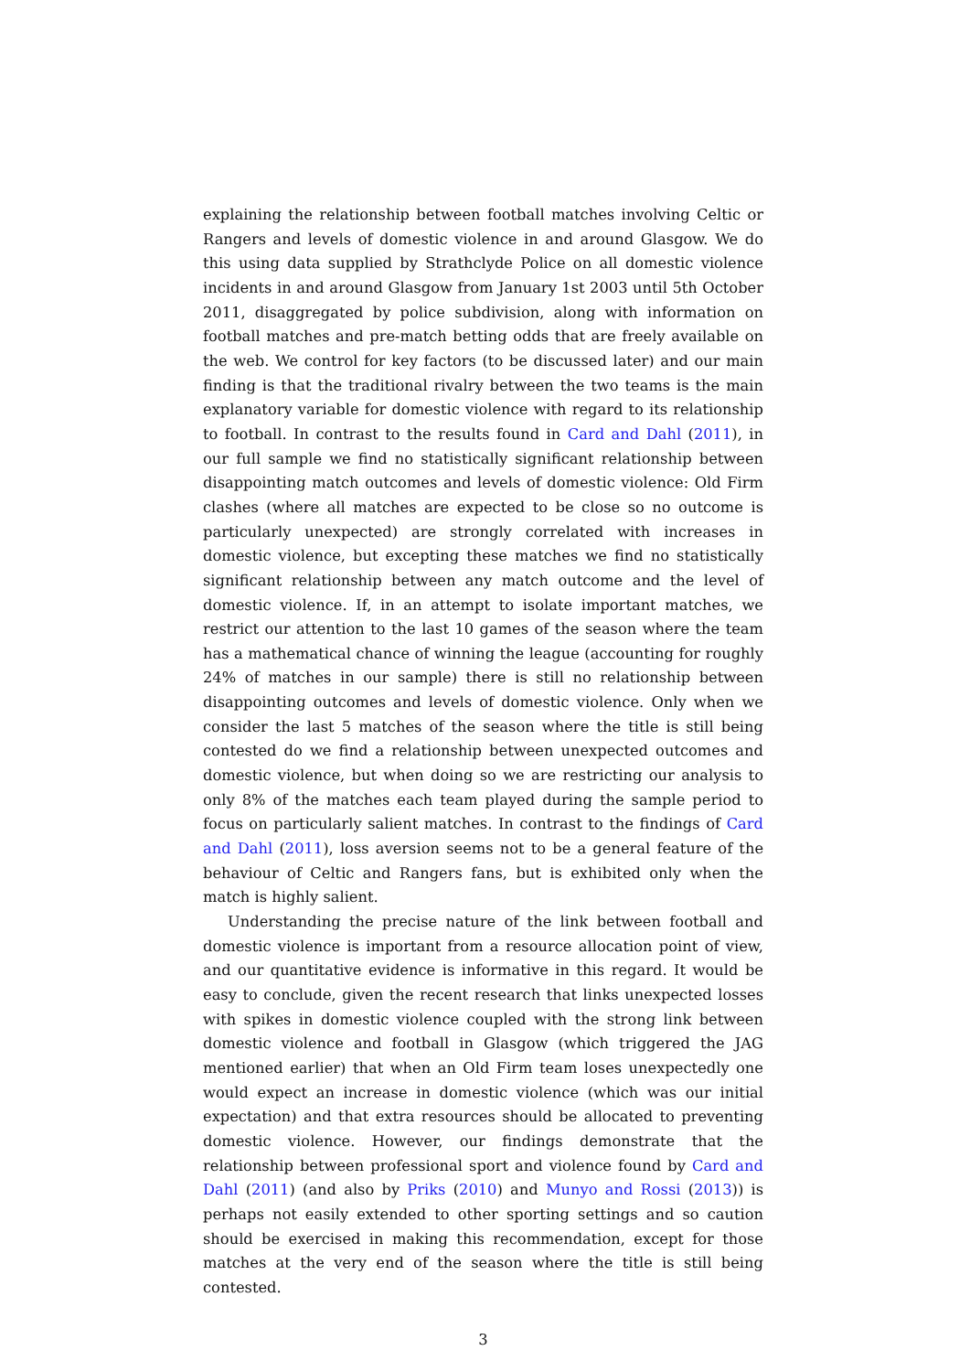explaining the relationship between football matches involving Celtic or Rangers and levels of domestic violence in and around Glasgow. We do this using data supplied by Strathclyde Police on all domestic violence incidents in and around Glasgow from January 1st 2003 until 5th October 2011, disaggregated by police subdivision, along with information on football matches and pre-match betting odds that are freely available on the web. We control for key factors (to be discussed later) and our main finding is that the traditional rivalry between the two teams is the main explanatory variable for domestic violence with regard to its relationship to football. In contrast to the results found in Card and Dahl (2011), in our full sample we find no statistically significant relationship between disappointing match outcomes and levels of domestic violence: Old Firm clashes (where all matches are expected to be close so no outcome is particularly unexpected) are strongly correlated with increases in domestic violence, but excepting these matches we find no statistically significant relationship between any match outcome and the level of domestic violence. If, in an attempt to isolate important matches, we restrict our attention to the last 10 games of the season where the team has a mathematical chance of winning the league (accounting for roughly 24% of matches in our sample) there is still no relationship between disappointing outcomes and levels of domestic violence. Only when we consider the last 5 matches of the season where the title is still being contested do we find a relationship between unexpected outcomes and domestic violence, but when doing so we are restricting our analysis to only 8% of the matches each team played during the sample period to focus on particularly salient matches. In contrast to the findings of Card and Dahl (2011), loss aversion seems not to be a general feature of the behaviour of Celtic and Rangers fans, but is exhibited only when the match is highly salient.
Understanding the precise nature of the link between football and domestic violence is important from a resource allocation point of view, and our quantitative evidence is informative in this regard. It would be easy to conclude, given the recent research that links unexpected losses with spikes in domestic violence coupled with the strong link between domestic violence and football in Glasgow (which triggered the JAG mentioned earlier) that when an Old Firm team loses unexpectedly one would expect an increase in domestic violence (which was our initial expectation) and that extra resources should be allocated to preventing domestic violence. However, our findings demonstrate that the relationship between professional sport and violence found by Card and Dahl (2011) (and also by Priks (2010) and Munyo and Rossi (2013)) is perhaps not easily extended to other sporting settings and so caution should be exercised in making this recommendation, except for those matches at the very end of the season where the title is still being contested.
3